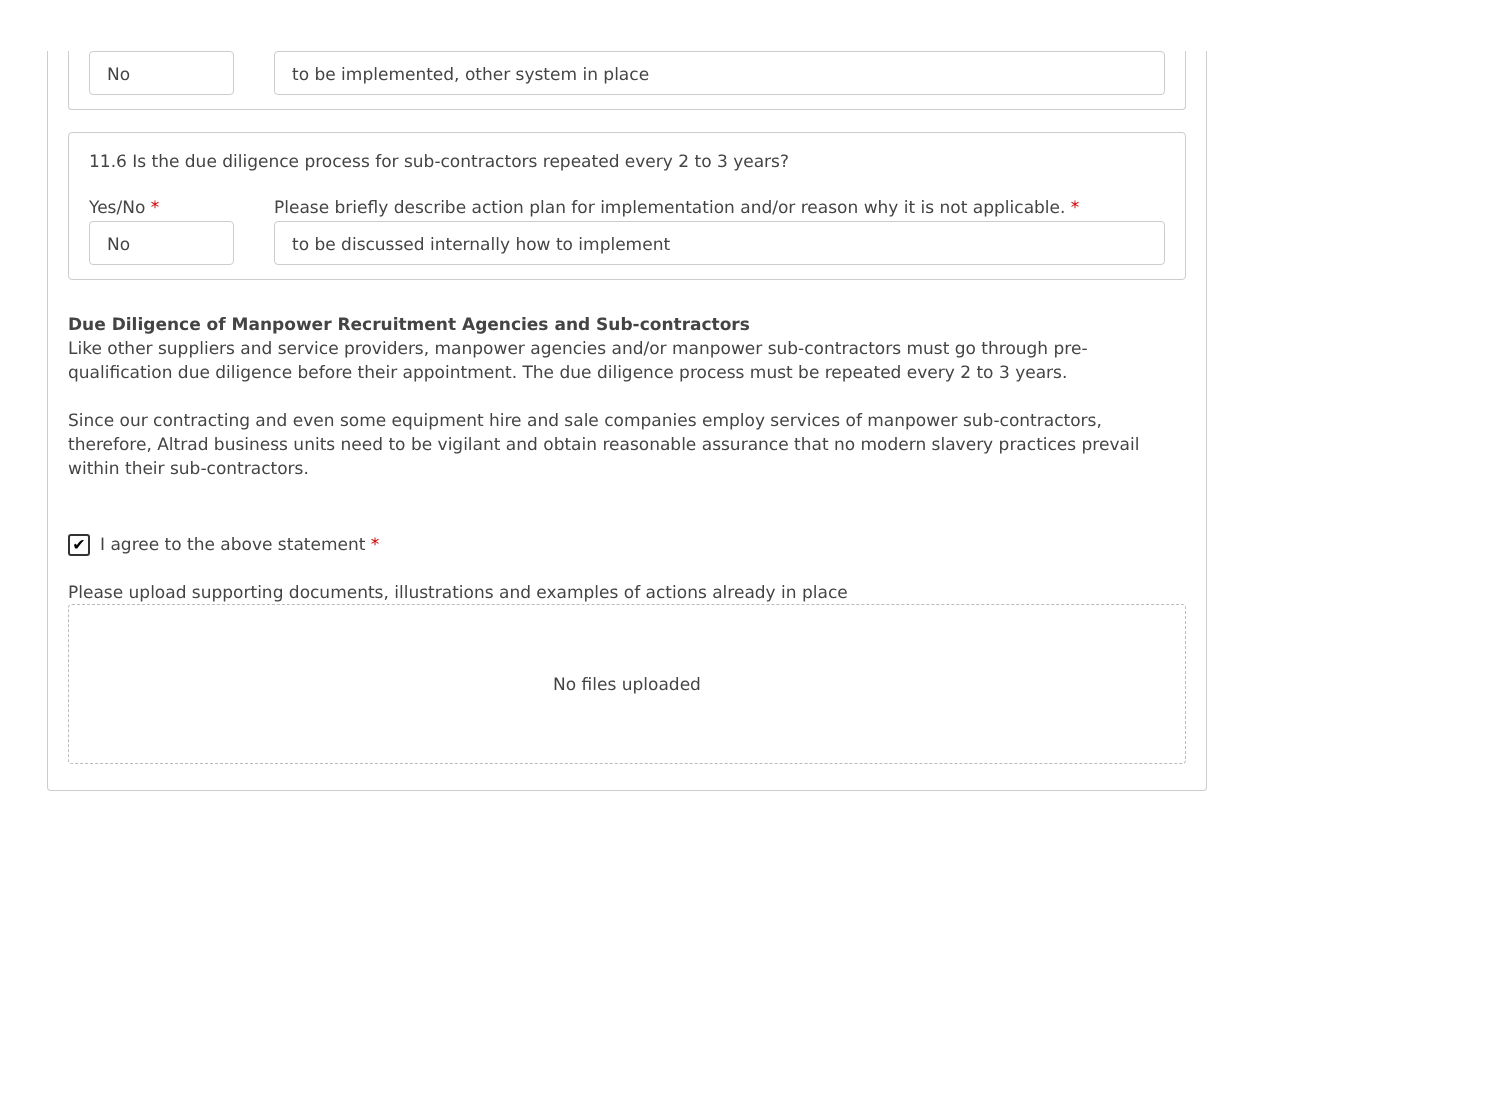No to be implemented, other system in place
11.6 Is the due diligence process for sub-contractors repeated every 2 to 3 years?
Yes/No * Please briefly describe action plan for implementation and/or reason why it is not applicable. *
No to be discussed internally how to implement
Due Diligence of Manpower Recruitment Agencies and Sub-contractors
Like other suppliers and service providers, manpower agencies and/or manpower sub-contractors must go through pre-qualification due diligence before their appointment. The due diligence process must be repeated every 2 to 3 years.
Since our contracting and even some equipment hire and sale companies employ services of manpower sub-contractors, therefore, Altrad business units need to be vigilant and obtain reasonable assurance that no modern slavery practices prevail within their sub-contractors.
✔ I agree to the above statement *
Please upload supporting documents, illustrations and examples of actions already in place
No files uploaded